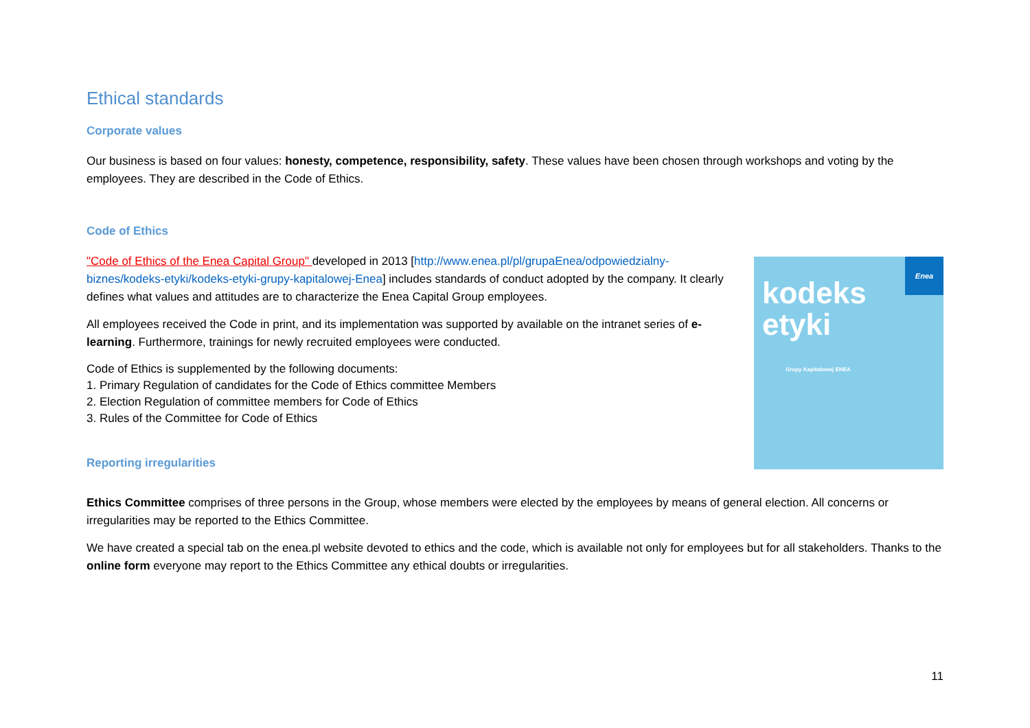Ethical standards
Corporate values
Our business is based on four values: honesty, competence, responsibility, safety. These values have been chosen through workshops and voting by the employees. They are described in the Code of Ethics.
Code of Ethics
"Code of Ethics of the Enea Capital Group" developed in 2013 [http://www.enea.pl/pl/grupaEnea/odpowiedzialny-biznes/kodeks-etyki/kodeks-etyki-grupy-kapitalowej-Enea] includes standards of conduct adopted by the company. It clearly defines what values and attitudes are to characterize the Enea Capital Group employees.
All employees received the Code in print, and its implementation was supported by available on the intranet series of e-learning. Furthermore, trainings for newly recruited employees were conducted.
Code of Ethics is supplemented by the following documents:
1. Primary Regulation of candidates for the Code of Ethics committee Members
2. Election Regulation of committee members for Code of Ethics
3. Rules of the Committee for Code of Ethics
Reporting irregularities
Enea
kodeks
etyki
Grupy Kapitałowej ENEA
Ethics Committee comprises of three persons in the Group, whose members were elected by the employees by means of general election. All concerns or irregularities may be reported to the Ethics Committee.
We have created a special tab on the enea.pl website devoted to ethics and the code, which is available not only for employees but for all stakeholders. Thanks to the online form everyone may report to the Ethics Committee any ethical doubts or irregularities.
11